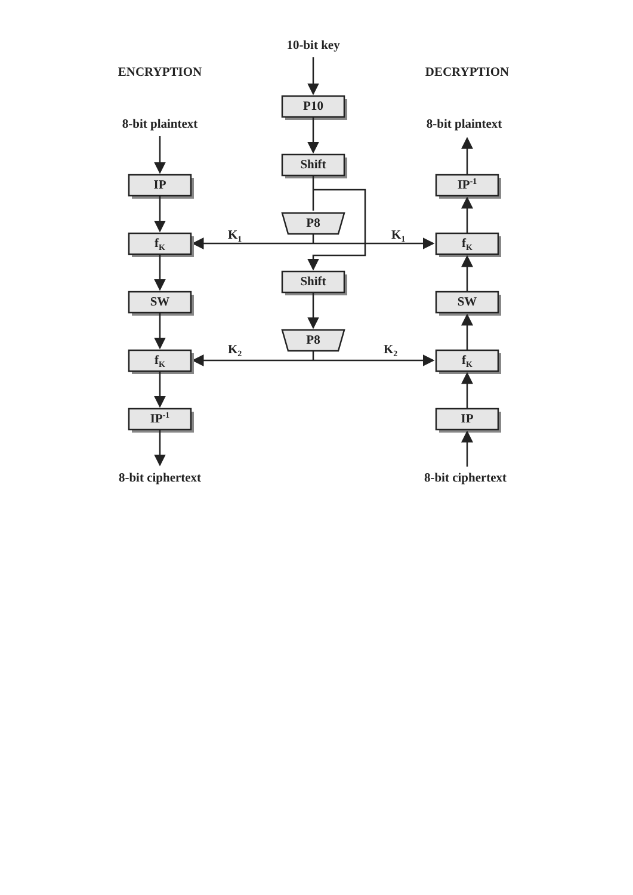10-bit key
ENCRYPTION
DECRYPTION
8-bit plaintext
8-bit plaintext
P10
Shift
P8
K1
K1
Shift
P8
K2
K2
IP
fK
SW
fK
IP-1
8-bit ciphertext
IP-1
fK
SW
fK
IP
8-bit ciphertext